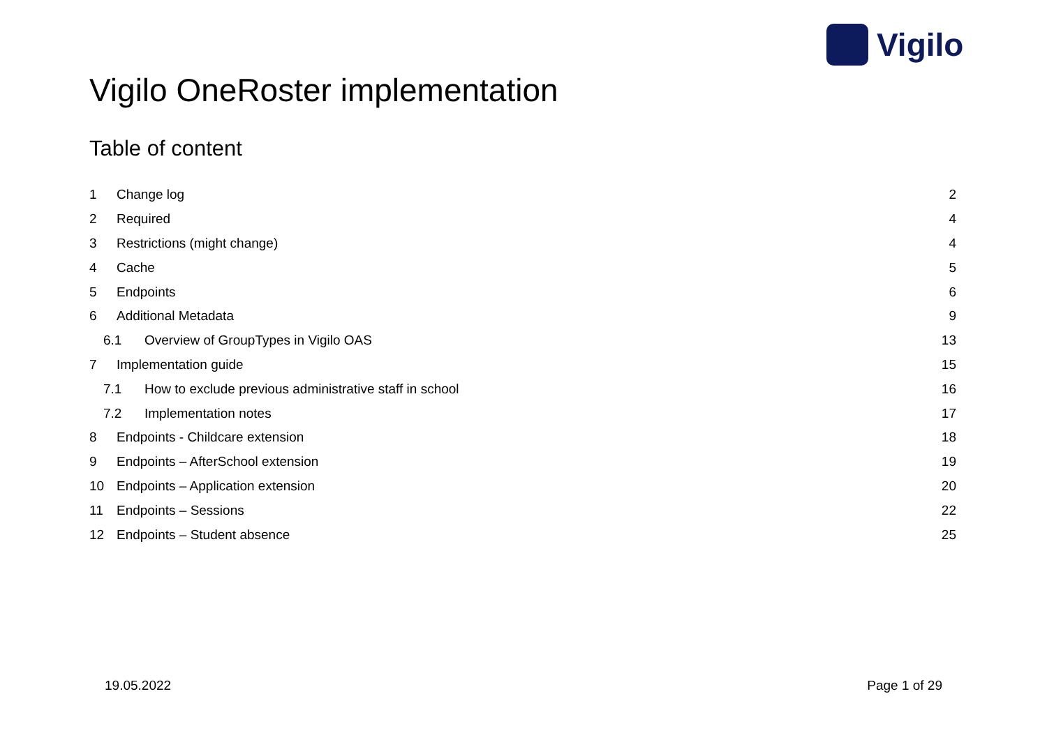Vigilo
Vigilo OneRoster implementation
Table of content
1 Change log 2
2 Required 4
3 Restrictions (might change) 4
4 Cache 5
5 Endpoints 6
6 Additional Metadata 9
6.1 Overview of GroupTypes in Vigilo OAS 13
7 Implementation guide 15
7.1 How to exclude previous administrative staff in school 16
7.2 Implementation notes 17
8 Endpoints - Childcare extension 18
9 Endpoints – AfterSchool extension 19
10 Endpoints – Application extension 20
11 Endpoints – Sessions 22
12 Endpoints – Student absence 25
19.05.2022 Page 1 of 29